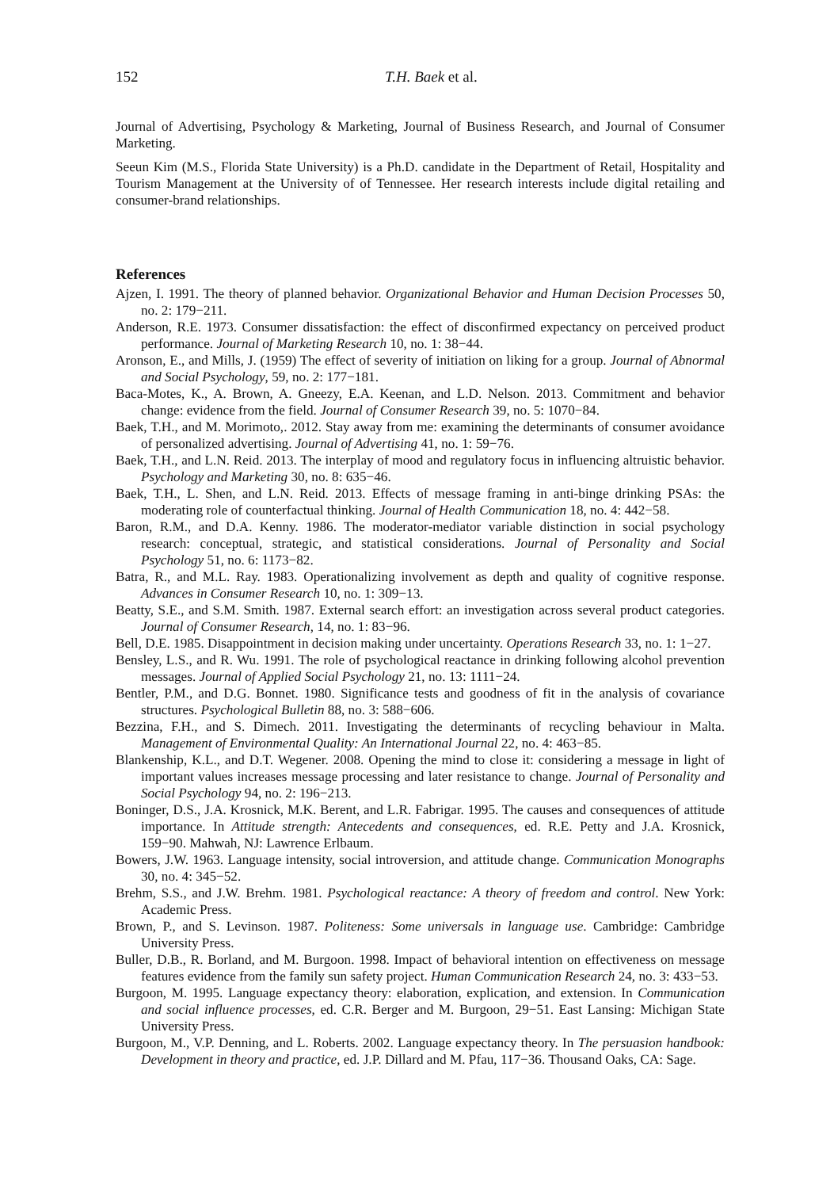152 T.H. Baek et al.
Journal of Advertising, Psychology & Marketing, Journal of Business Research, and Journal of Consumer Marketing.
Seeun Kim (M.S., Florida State University) is a Ph.D. candidate in the Department of Retail, Hospitality and Tourism Management at the University of of Tennessee. Her research interests include digital retailing and consumer-brand relationships.
References
Ajzen, I. 1991. The theory of planned behavior. Organizational Behavior and Human Decision Processes 50, no. 2: 179−211.
Anderson, R.E. 1973. Consumer dissatisfaction: the effect of disconfirmed expectancy on perceived product performance. Journal of Marketing Research 10, no. 1: 38−44.
Aronson, E., and Mills, J. (1959) The effect of severity of initiation on liking for a group. Journal of Abnormal and Social Psychology, 59, no. 2: 177−181.
Baca-Motes, K., A. Brown, A. Gneezy, E.A. Keenan, and L.D. Nelson. 2013. Commitment and behavior change: evidence from the field. Journal of Consumer Research 39, no. 5: 1070−84.
Baek, T.H., and M. Morimoto,. 2012. Stay away from me: examining the determinants of consumer avoidance of personalized advertising. Journal of Advertising 41, no. 1: 59−76.
Baek, T.H., and L.N. Reid. 2013. The interplay of mood and regulatory focus in influencing altruistic behavior. Psychology and Marketing 30, no. 8: 635−46.
Baek, T.H., L. Shen, and L.N. Reid. 2013. Effects of message framing in anti-binge drinking PSAs: the moderating role of counterfactual thinking. Journal of Health Communication 18, no. 4: 442−58.
Baron, R.M., and D.A. Kenny. 1986. The moderator-mediator variable distinction in social psychology research: conceptual, strategic, and statistical considerations. Journal of Personality and Social Psychology 51, no. 6: 1173−82.
Batra, R., and M.L. Ray. 1983. Operationalizing involvement as depth and quality of cognitive response. Advances in Consumer Research 10, no. 1: 309−13.
Beatty, S.E., and S.M. Smith. 1987. External search effort: an investigation across several product categories. Journal of Consumer Research, 14, no. 1: 83−96.
Bell, D.E. 1985. Disappointment in decision making under uncertainty. Operations Research 33, no. 1: 1−27.
Bensley, L.S., and R. Wu. 1991. The role of psychological reactance in drinking following alcohol prevention messages. Journal of Applied Social Psychology 21, no. 13: 1111−24.
Bentler, P.M., and D.G. Bonnet. 1980. Significance tests and goodness of fit in the analysis of covariance structures. Psychological Bulletin 88, no. 3: 588−606.
Bezzina, F.H., and S. Dimech. 2011. Investigating the determinants of recycling behaviour in Malta. Management of Environmental Quality: An International Journal 22, no. 4: 463−85.
Blankenship, K.L., and D.T. Wegener. 2008. Opening the mind to close it: considering a message in light of important values increases message processing and later resistance to change. Journal of Personality and Social Psychology 94, no. 2: 196−213.
Boninger, D.S., J.A. Krosnick, M.K. Berent, and L.R. Fabrigar. 1995. The causes and consequences of attitude importance. In Attitude strength: Antecedents and consequences, ed. R.E. Petty and J.A. Krosnick, 159−90. Mahwah, NJ: Lawrence Erlbaum.
Bowers, J.W. 1963. Language intensity, social introversion, and attitude change. Communication Monographs 30, no. 4: 345−52.
Brehm, S.S., and J.W. Brehm. 1981. Psychological reactance: A theory of freedom and control. New York: Academic Press.
Brown, P., and S. Levinson. 1987. Politeness: Some universals in language use. Cambridge: Cambridge University Press.
Buller, D.B., R. Borland, and M. Burgoon. 1998. Impact of behavioral intention on effectiveness on message features evidence from the family sun safety project. Human Communication Research 24, no. 3: 433−53.
Burgoon, M. 1995. Language expectancy theory: elaboration, explication, and extension. In Communication and social influence processes, ed. C.R. Berger and M. Burgoon, 29−51. East Lansing: Michigan State University Press.
Burgoon, M., V.P. Denning, and L. Roberts. 2002. Language expectancy theory. In The persuasion handbook: Development in theory and practice, ed. J.P. Dillard and M. Pfau, 117−36. Thousand Oaks, CA: Sage.